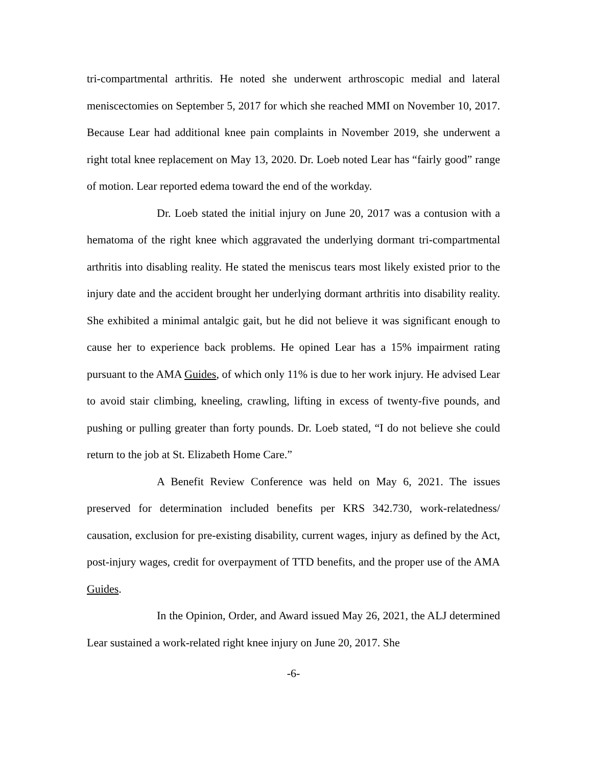tri-compartmental arthritis. He noted she underwent arthroscopic medial and lateral meniscectomies on September 5, 2017 for which she reached MMI on November 10, 2017. Because Lear had additional knee pain complaints in November 2019, she underwent a right total knee replacement on May 13, 2020. Dr. Loeb noted Lear has “fairly good” range of motion. Lear reported edema toward the end of the workday.
Dr. Loeb stated the initial injury on June 20, 2017 was a contusion with a hematoma of the right knee which aggravated the underlying dormant tri-compartmental arthritis into disabling reality. He stated the meniscus tears most likely existed prior to the injury date and the accident brought her underlying dormant arthritis into disability reality. She exhibited a minimal antalgic gait, but he did not believe it was significant enough to cause her to experience back problems. He opined Lear has a 15% impairment rating pursuant to the AMA Guides, of which only 11% is due to her work injury. He advised Lear to avoid stair climbing, kneeling, crawling, lifting in excess of twenty-five pounds, and pushing or pulling greater than forty pounds. Dr. Loeb stated, “I do not believe she could return to the job at St. Elizabeth Home Care.”
A Benefit Review Conference was held on May 6, 2021. The issues preserved for determination included benefits per KRS 342.730, work-relatedness/ causation, exclusion for pre-existing disability, current wages, injury as defined by the Act, post-injury wages, credit for overpayment of TTD benefits, and the proper use of the AMA Guides.
In the Opinion, Order, and Award issued May 26, 2021, the ALJ determined Lear sustained a work-related right knee injury on June 20, 2017. She
-6-